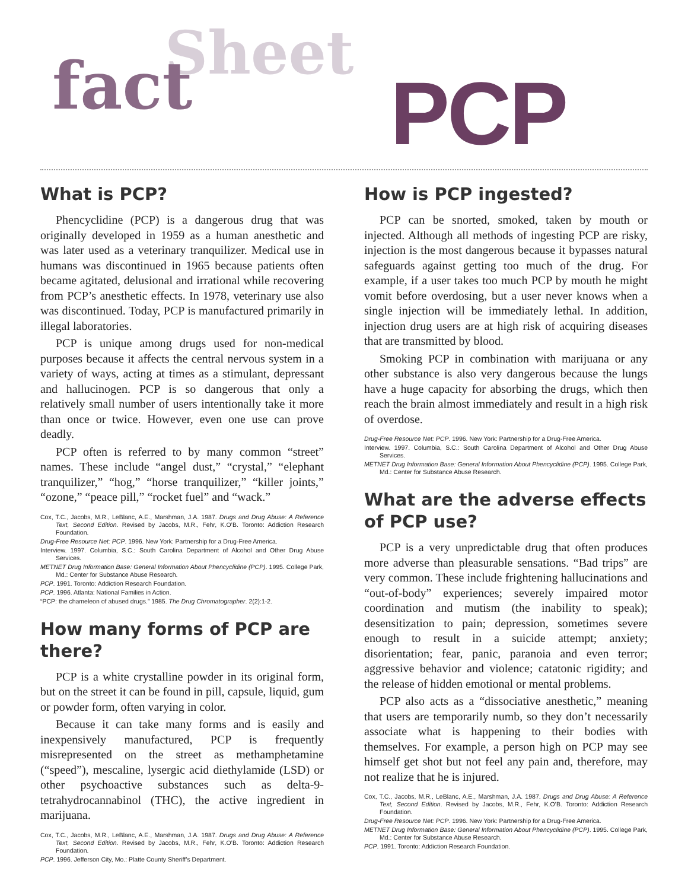Sheet fact PCP
What is PCP?
Phencyclidine (PCP) is a dangerous drug that was originally developed in 1959 as a human anesthetic and was later used as a veterinary tranquilizer. Medical use in humans was discontinued in 1965 because patients often became agitated, delusional and irrational while recovering from PCP’s anesthetic effects. In 1978, veterinary use also was discontinued. Today, PCP is manufactured primarily in illegal laboratories.
PCP is unique among drugs used for non-medical purposes because it affects the central nervous system in a variety of ways, acting at times as a stimulant, depressant and hallucinogen. PCP is so dangerous that only a relatively small number of users intentionally take it more than once or twice. However, even one use can prove deadly.
PCP often is referred to by many common “street” names. These include “angel dust,” “crystal,” “elephant tranquilizer,” “hog,” “horse tranquilizer,” “killer joints,” “ozone,” “peace pill,” “rocket fuel” and “wack.”
Cox, T.C., Jacobs, M.R., LeBlanc, A.E., Marshman, J.A. 1987. Drugs and Drug Abuse: A Reference Text, Second Edition. Revised by Jacobs, M.R., Fehr, K.O’B. Toronto: Addiction Research Foundation.
Drug-Free Resource Net: PCP. 1996. New York: Partnership for a Drug-Free America.
Interview. 1997. Columbia, S.C.: South Carolina Department of Alcohol and Other Drug Abuse Services.
METNET Drug Information Base: General Information About Phencyclidine (PCP). 1995. College Park, Md.: Center for Substance Abuse Research.
PCP. 1991. Toronto: Addiction Research Foundation.
PCP. 1996. Atlanta: National Families in Action.
“PCP: the chameleon of abused drugs.” 1985. The Drug Chromatographer. 2(2):1-2.
How many forms of PCP are there?
PCP is a white crystalline powder in its original form, but on the street it can be found in pill, capsule, liquid, gum or powder form, often varying in color.
Because it can take many forms and is easily and inexpensively manufactured, PCP is frequently misrepresented on the street as methamphetamine (“speed”), mescaline, lysergic acid diethylamide (LSD) or other psychoactive substances such as delta-9-tetrahydrocannabinol (THC), the active ingredient in marijuana.
Cox, T.C., Jacobs, M.R., LeBlanc, A.E., Marshman, J.A. 1987. Drugs and Drug Abuse: A Reference Text, Second Edition. Revised by Jacobs, M.R., Fehr, K.O’B. Toronto: Addiction Research Foundation.
PCP. 1996. Jefferson City, Mo.: Platte County Sheriff’s Department.
How is PCP ingested?
PCP can be snorted, smoked, taken by mouth or injected. Although all methods of ingesting PCP are risky, injection is the most dangerous because it bypasses natural safeguards against getting too much of the drug. For example, if a user takes too much PCP by mouth he might vomit before overdosing, but a user never knows when a single injection will be immediately lethal. In addition, injection drug users are at high risk of acquiring diseases that are transmitted by blood.
Smoking PCP in combination with marijuana or any other substance is also very dangerous because the lungs have a huge capacity for absorbing the drugs, which then reach the brain almost immediately and result in a high risk of overdose.
Drug-Free Resource Net: PCP. 1996. New York: Partnership for a Drug-Free America.
Interview. 1997. Columbia, S.C.: South Carolina Department of Alcohol and Other Drug Abuse Services.
METNET Drug Information Base: General Information About Phencyclidine (PCP). 1995. College Park, Md.: Center for Substance Abuse Research.
What are the adverse effects of PCP use?
PCP is a very unpredictable drug that often produces more adverse than pleasurable sensations. “Bad trips” are very common. These include frightening hallucinations and “out-of-body” experiences; severely impaired motor coordination and mutism (the inability to speak); desensitization to pain; depression, sometimes severe enough to result in a suicide attempt; anxiety; disorientation; fear, panic, paranoia and even terror; aggressive behavior and violence; catatonic rigidity; and the release of hidden emotional or mental problems.
PCP also acts as a “dissociative anesthetic,” meaning that users are temporarily numb, so they don’t necessarily associate what is happening to their bodies with themselves. For example, a person high on PCP may see himself get shot but not feel any pain and, therefore, may not realize that he is injured.
Cox, T.C., Jacobs, M.R., LeBlanc, A.E., Marshman, J.A. 1987. Drugs and Drug Abuse: A Reference Text, Second Edition. Revised by Jacobs, M.R., Fehr, K.O’B. Toronto: Addiction Research Foundation.
Drug-Free Resource Net: PCP. 1996. New York: Partnership for a Drug-Free America.
METNET Drug Information Base: General Information About Phencyclidine (PCP). 1995. College Park, Md.: Center for Substance Abuse Research.
PCP. 1991. Toronto: Addiction Research Foundation.